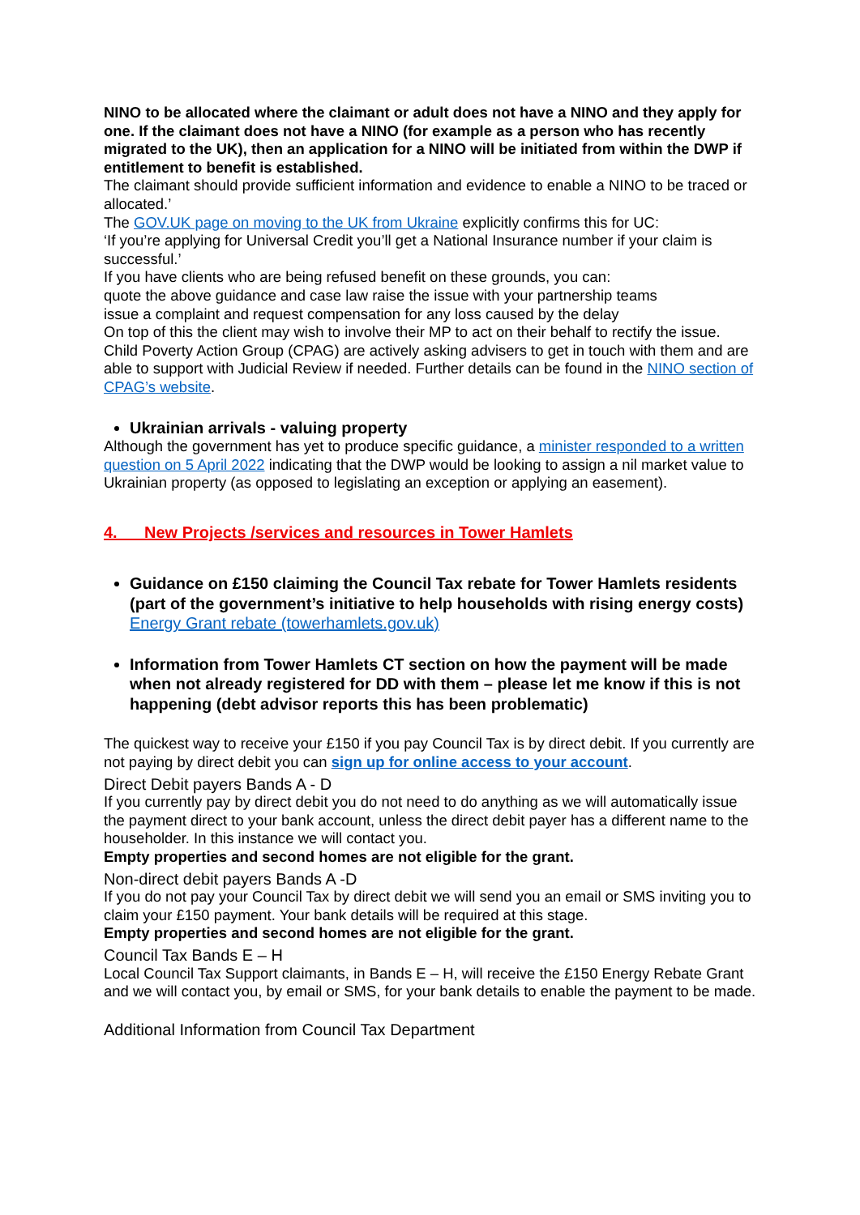NINO to be allocated where the claimant or adult does not have a NINO and they apply for one. If the claimant does not have a NINO (for example as a person who has recently migrated to the UK), then an application for a NINO will be initiated from within the DWP if entitlement to benefit is established.
The claimant should provide sufficient information and evidence to enable a NINO to be traced or allocated.’
The GOV.UK page on moving to the UK from Ukraine explicitly confirms this for UC:
‘If you’re applying for Universal Credit you’ll get a National Insurance number if your claim is successful.’
If you have clients who are being refused benefit on these grounds, you can:
quote the above guidance and case law raise the issue with your partnership teams
issue a complaint and request compensation for any loss caused by the delay
On top of this the client may wish to involve their MP to act on their behalf to rectify the issue. Child Poverty Action Group (CPAG) are actively asking advisers to get in touch with them and are able to support with Judicial Review if needed. Further details can be found in the NINO section of CPAG’s website.
Ukrainian arrivals - valuing property
Although the government has yet to produce specific guidance, a minister responded to a written question on 5 April 2022 indicating that the DWP would be looking to assign a nil market value to Ukrainian property (as opposed to legislating an exception or applying an easement).
4. New Projects /services and resources in Tower Hamlets
Guidance on £150 claiming the Council Tax rebate for Tower Hamlets residents (part of the government’s initiative to help households with rising energy costs) Energy Grant rebate (towerhamlets.gov.uk)
Information from Tower Hamlets CT section on how the payment will be made when not already registered for DD with them – please let me know if this is not happening (debt advisor reports this has been problematic)
The quickest way to receive your £150 if you pay Council Tax is by direct debit. If you currently are not paying by direct debit you can sign up for online access to your account.
Direct Debit payers Bands A - D
If you currently pay by direct debit you do not need to do anything as we will automatically issue the payment direct to your bank account, unless the direct debit payer has a different name to the householder. In this instance we will contact you.
Empty properties and second homes are not eligible for the grant.
Non-direct debit payers Bands A -D
If you do not pay your Council Tax by direct debit we will send you an email or SMS inviting you to claim your £150 payment. Your bank details will be required at this stage.
Empty properties and second homes are not eligible for the grant.
Council Tax Bands E – H
Local Council Tax Support claimants, in Bands E – H, will receive the £150 Energy Rebate Grant and we will contact you, by email or SMS, for your bank details to enable the payment to be made.
Additional Information from Council Tax Department